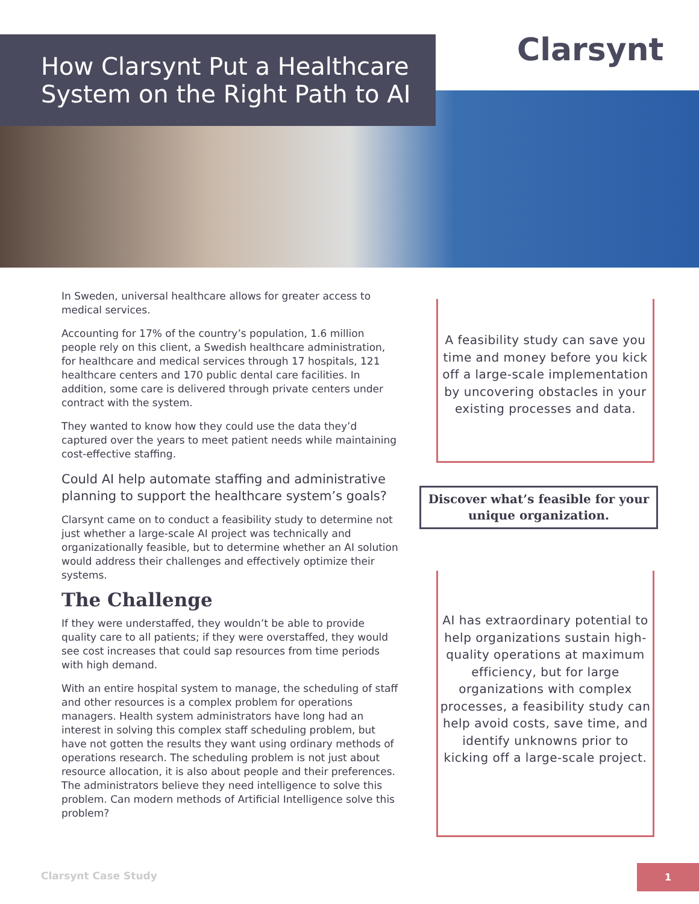How Clarsynt Put a Healthcare System on the Right Path to AI
Clarsynt
In Sweden, universal healthcare allows for greater access to medical services.
Accounting for 17% of the country’s population, 1.6 million people rely on this client, a Swedish healthcare administration, for healthcare and medical services through 17 hospitals, 121 healthcare centers and 170 public dental care facilities. In addition, some care is delivered through private centers under contract with the system.
They wanted to know how they could use the data they’d captured over the years to meet patient needs while maintaining cost-effective staffing.
Could AI help automate staffing and administrative planning to support the healthcare system’s goals?
Clarsynt came on to conduct a feasibility study to determine not just whether a large-scale AI project was technically and organizationally feasible, but to determine whether an AI solution would address their challenges and effectively optimize their systems.
The Challenge
If they were understaffed, they wouldn’t be able to provide quality care to all patients; if they were overstaffed, they would see cost increases that could sap resources from time periods with high demand.
With an entire hospital system to manage, the scheduling of staff and other resources is a complex problem for operations managers. Health system administrators have long had an interest in solving this complex staff scheduling problem, but have not gotten the results they want using ordinary methods of operations research. The scheduling problem is not just about resource allocation, it is also about people and their preferences. The administrators believe they need intelligence to solve this problem. Can modern methods of Artificial Intelligence solve this problem?
A feasibility study can save you time and money before you kick off a large-scale implementation by uncovering obstacles in your existing processes and data.
Discover what’s feasible for your unique organization.
AI has extraordinary potential to help organizations sustain high-quality operations at maximum efficiency, but for large organizations with complex processes, a feasibility study can help avoid costs, save time, and identify unknowns prior to kicking off a large-scale project.
Clarsynt Case Study
1